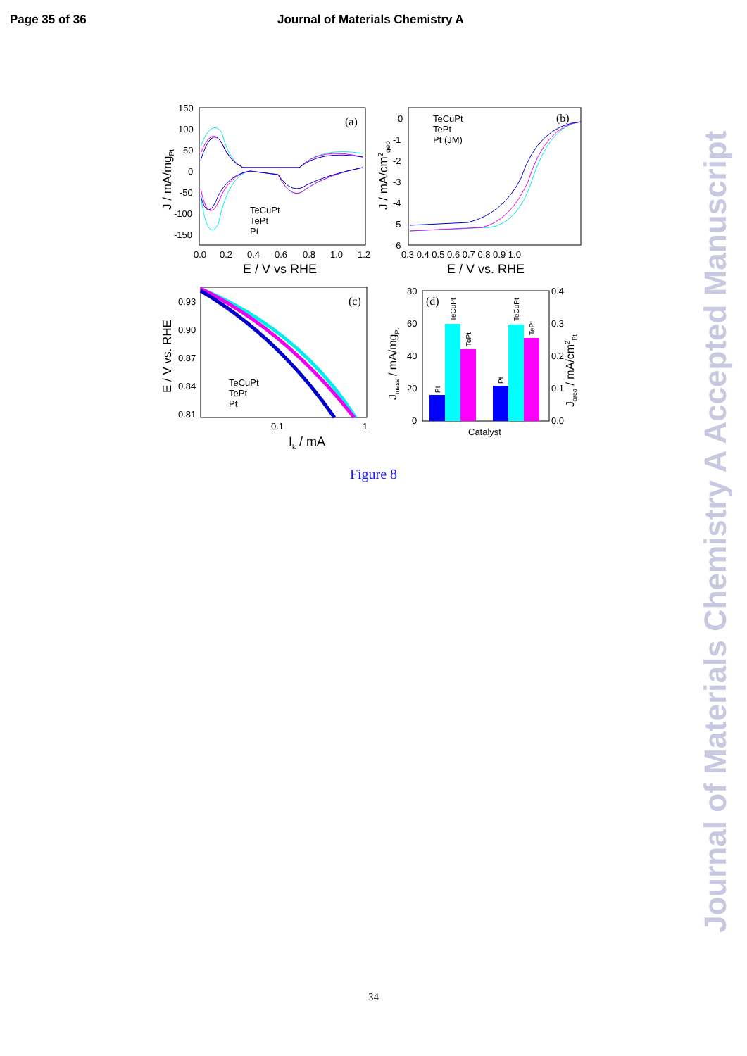Page 35 of 36 Journal of Materials Chemistry A
(a)
150
100
50
0
-50
-100
-150
0.0
0.2
0.4
0.6
0.8
1.0
1.2
E / V vs RHE
J / mA/mgPt
TeCuPt
TePt
Pt
(b)
0
-1
-2
-3
-4
-5
-6
0.3 0.4 0.5 0.6 0.7 0.8 0.9 1.0
E / V vs. RHE
J / mA/cm2geo
TeCuPt
TePt
Pt (JM)
(c)
0.93
0.90
0.87
0.84
0.81
0.1
1
Ik / mA
E / V vs. RHE
TeCuPt
TePt
Pt
(d)
80
60
40
20
0
0.4
0.3
0.2
0.1
0.0
Catalyst
Jmass / mA/mgPt
Jarea / mA/cm2Pt
Pt
TeCuPt
TePt
Pt
TeCuPt
TePt
Figure 8
34
Journal of Materials Chemistry A Accepted Manuscript